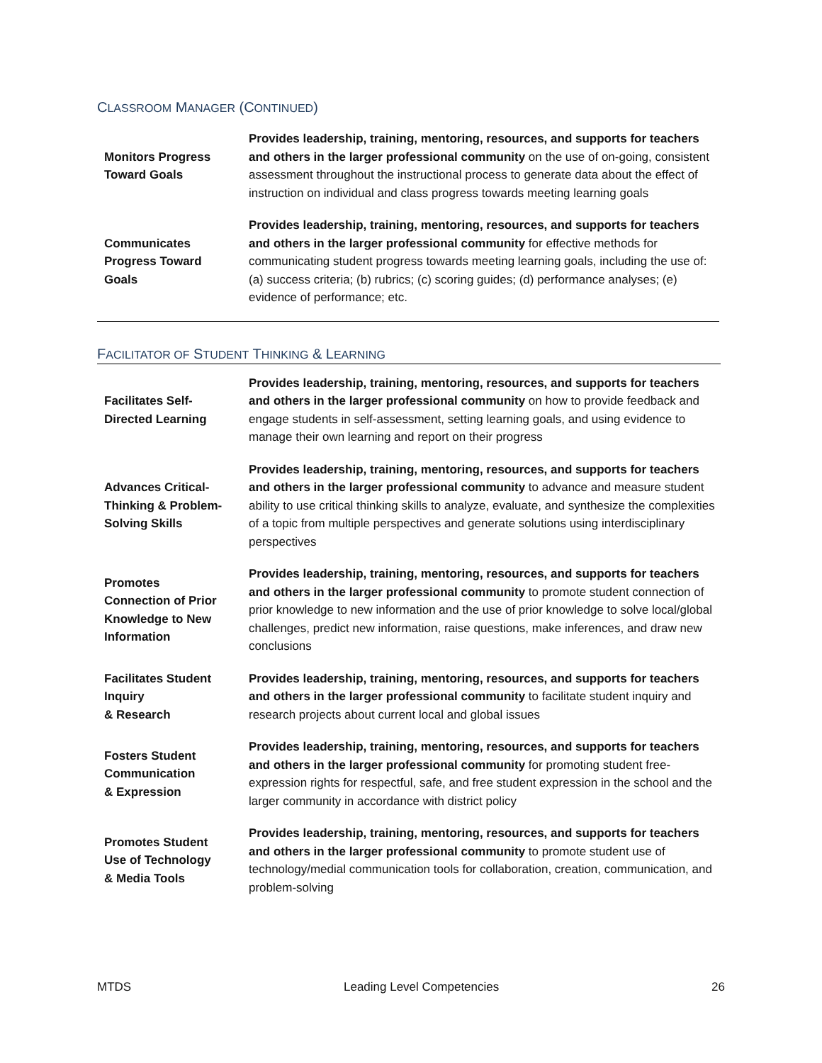CLASSROOM MANAGER (CONTINUED)
| Monitors Progress Toward Goals | Provides leadership, training, mentoring, resources, and supports for teachers and others in the larger professional community on the use of on-going, consistent assessment throughout the instructional process to generate data about the effect of instruction on individual and class progress towards meeting learning goals |
| Communicates Progress Toward Goals | Provides leadership, training, mentoring, resources, and supports for teachers and others in the larger professional community for effective methods for communicating student progress towards meeting learning goals, including the use of: (a) success criteria; (b) rubrics; (c) scoring guides; (d) performance analyses; (e) evidence of performance; etc. |
FACILITATOR OF STUDENT THINKING & LEARNING
| Facilitates Self- Directed Learning | Provides leadership, training, mentoring, resources, and supports for teachers and others in the larger professional community on how to provide feedback and engage students in self-assessment, setting learning goals, and using evidence to manage their own learning and report on their progress |
| Advances Critical- Thinking & Problem- Solving Skills | Provides leadership, training, mentoring, resources, and supports for teachers and others in the larger professional community to advance and measure student ability to use critical thinking skills to analyze, evaluate, and synthesize the complexities of a topic from multiple perspectives and generate solutions using interdisciplinary perspectives |
| Promotes Connection of Prior Knowledge to New Information | Provides leadership, training, mentoring, resources, and supports for teachers and others in the larger professional community to promote student connection of prior knowledge to new information and the use of prior knowledge to solve local/global challenges, predict new information, raise questions, make inferences, and draw new conclusions |
| Facilitates Student Inquiry & Research | Provides leadership, training, mentoring, resources, and supports for teachers and others in the larger professional community to facilitate student inquiry and research projects about current local and global issues |
| Fosters Student Communication & Expression | Provides leadership, training, mentoring, resources, and supports for teachers and others in the larger professional community for promoting student free-expression rights for respectful, safe, and free student expression in the school and the larger community in accordance with district policy |
| Promotes Student Use of Technology & Media Tools | Provides leadership, training, mentoring, resources, and supports for teachers and others in the larger professional community to promote student use of technology/medial communication tools for collaboration, creation, communication, and problem-solving |
MTDS Leading Level Competencies 26